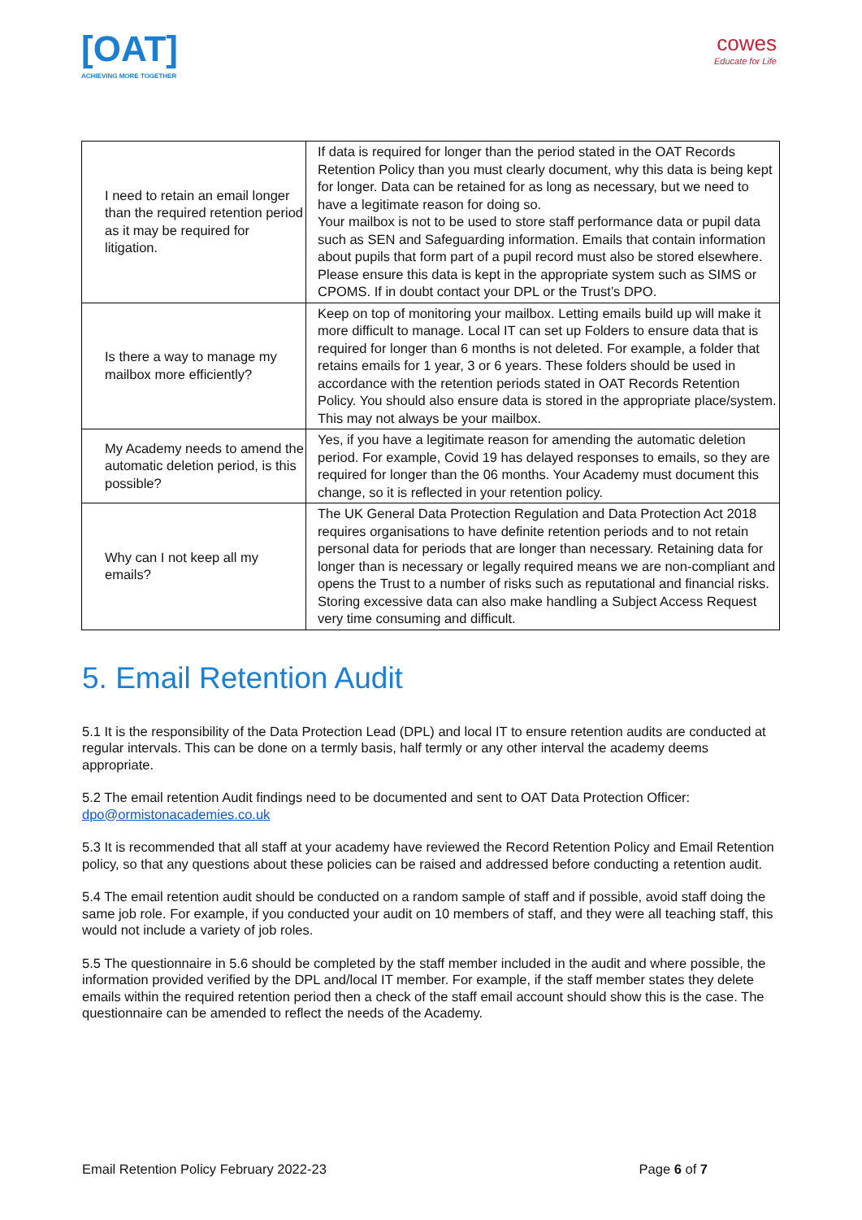[OAT]
ACHIEVING MORE TOGETHER
cowes
Educate for Life
| I need to retain an email longer than the required retention period as it may be required for litigation. | If data is required for longer than the period stated in the OAT Records Retention Policy than you must clearly document, why this data is being kept for longer. Data can be retained for as long as necessary, but we need to have a legitimate reason for doing so. Your mailbox is not to be used to store staff performance data or pupil data such as SEN and Safeguarding information. Emails that contain information about pupils that form part of a pupil record must also be stored elsewhere. Please ensure this data is kept in the appropriate system such as SIMS or CPOMS. If in doubt contact your DPL or the Trust’s DPO. |
| Is there a way to manage my mailbox more efficiently? | Keep on top of monitoring your mailbox. Letting emails build up will make it more difficult to manage. Local IT can set up Folders to ensure data that is required for longer than 6 months is not deleted. For example, a folder that retains emails for 1 year, 3 or 6 years. These folders should be used in accordance with the retention periods stated in OAT Records Retention Policy. You should also ensure data is stored in the appropriate place/system. This may not always be your mailbox. |
| My Academy needs to amend the automatic deletion period, is this possible? | Yes, if you have a legitimate reason for amending the automatic deletion period. For example, Covid 19 has delayed responses to emails, so they are required for longer than the 06 months. Your Academy must document this change, so it is reflected in your retention policy. |
| Why can I not keep all my emails? | The UK General Data Protection Regulation and Data Protection Act 2018 requires organisations to have definite retention periods and to not retain personal data for periods that are longer than necessary. Retaining data for longer than is necessary or legally required means we are non-compliant and opens the Trust to a number of risks such as reputational and financial risks. Storing excessive data can also make handling a Subject Access Request very time consuming and difficult. |
5. Email Retention Audit
5.1 It is the responsibility of the Data Protection Lead (DPL) and local IT to ensure retention audits are conducted at regular intervals. This can be done on a termly basis, half termly or any other interval the academy deems appropriate.
5.2 The email retention Audit findings need to be documented and sent to OAT Data Protection Officer: dpo@ormistonacademies.co.uk
5.3 It is recommended that all staff at your academy have reviewed the Record Retention Policy and Email Retention policy, so that any questions about these policies can be raised and addressed before conducting a retention audit.
5.4 The email retention audit should be conducted on a random sample of staff and if possible, avoid staff doing the same job role. For example, if you conducted your audit on 10 members of staff, and they were all teaching staff, this would not include a variety of job roles.
5.5 The questionnaire in 5.6 should be completed by the staff member included in the audit and where possible, the information provided verified by the DPL and/local IT member. For example, if the staff member states they delete emails within the required retention period then a check of the staff email account should show this is the case. The questionnaire can be amended to reflect the needs of the Academy.
Email Retention Policy February 2022-23 Page 6 of 7